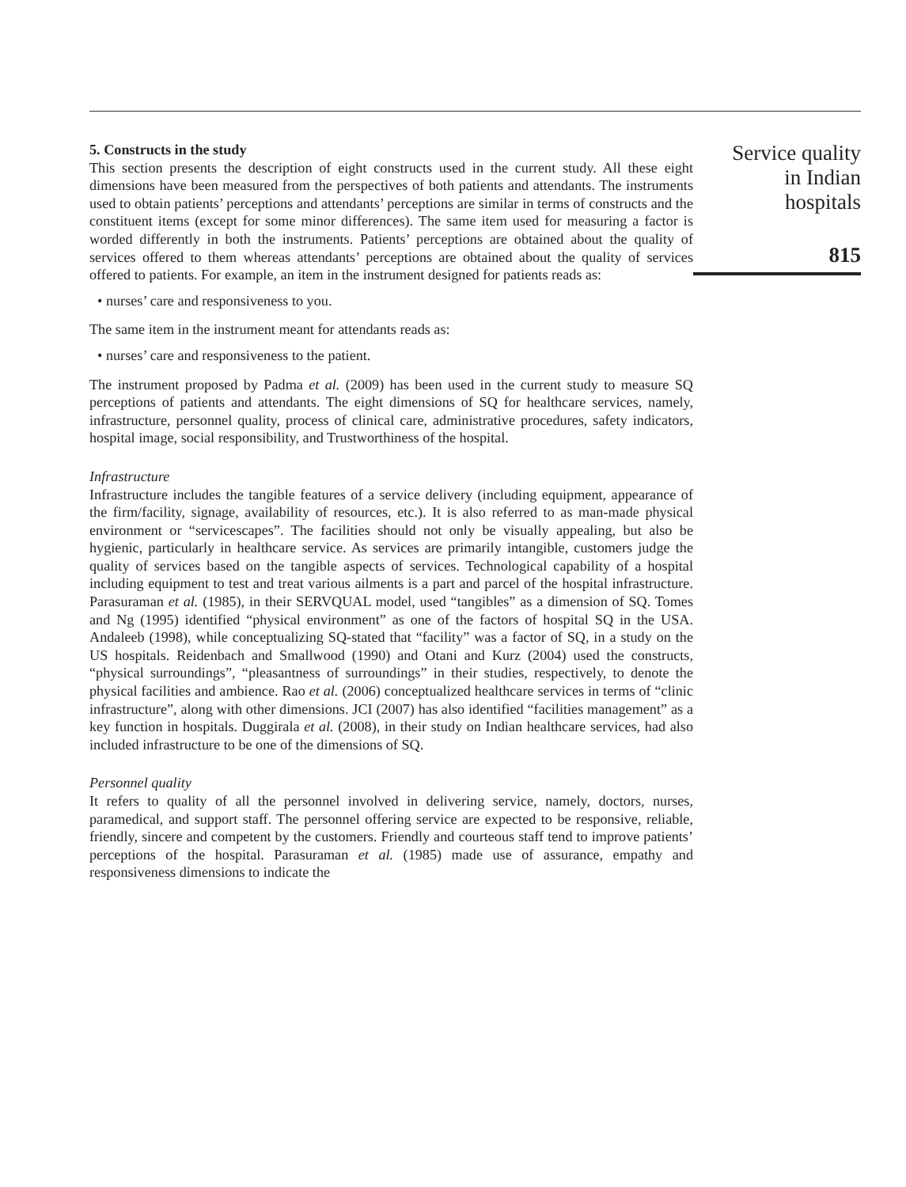5. Constructs in the study
This section presents the description of eight constructs used in the current study. All these eight dimensions have been measured from the perspectives of both patients and attendants. The instruments used to obtain patients’ perceptions and attendants’ perceptions are similar in terms of constructs and the constituent items (except for some minor differences). The same item used for measuring a factor is worded differently in both the instruments. Patients’ perceptions are obtained about the quality of services offered to them whereas attendants’ perceptions are obtained about the quality of services offered to patients. For example, an item in the instrument designed for patients reads as:
• nurses’ care and responsiveness to you.
The same item in the instrument meant for attendants reads as:
• nurses’ care and responsiveness to the patient.
The instrument proposed by Padma et al. (2009) has been used in the current study to measure SQ perceptions of patients and attendants. The eight dimensions of SQ for healthcare services, namely, infrastructure, personnel quality, process of clinical care, administrative procedures, safety indicators, hospital image, social responsibility, and Trustworthiness of the hospital.
Infrastructure
Infrastructure includes the tangible features of a service delivery (including equipment, appearance of the firm/facility, signage, availability of resources, etc.). It is also referred to as man-made physical environment or “servicescapes”. The facilities should not only be visually appealing, but also be hygienic, particularly in healthcare service. As services are primarily intangible, customers judge the quality of services based on the tangible aspects of services. Technological capability of a hospital including equipment to test and treat various ailments is a part and parcel of the hospital infrastructure. Parasuraman et al. (1985), in their SERVQUAL model, used “tangibles” as a dimension of SQ. Tomes and Ng (1995) identified “physical environment” as one of the factors of hospital SQ in the USA. Andaleeb (1998), while conceptualizing SQ-stated that “facility” was a factor of SQ, in a study on the US hospitals. Reidenbach and Smallwood (1990) and Otani and Kurz (2004) used the constructs, “physical surroundings”, “pleasantness of surroundings” in their studies, respectively, to denote the physical facilities and ambience. Rao et al. (2006) conceptualized healthcare services in terms of “clinic infrastructure”, along with other dimensions. JCI (2007) has also identified “facilities management” as a key function in hospitals. Duggirala et al. (2008), in their study on Indian healthcare services, had also included infrastructure to be one of the dimensions of SQ.
Personnel quality
It refers to quality of all the personnel involved in delivering service, namely, doctors, nurses, paramedical, and support staff. The personnel offering service are expected to be responsive, reliable, friendly, sincere and competent by the customers. Friendly and courteous staff tend to improve patients’ perceptions of the hospital. Parasuraman et al. (1985) made use of assurance, empathy and responsiveness dimensions to indicate the
Service quality
in Indian
hospitals
815